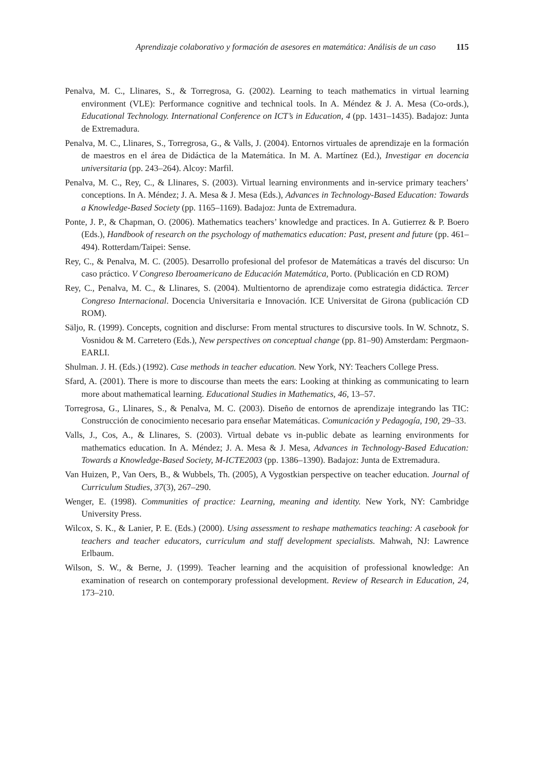Aprendizaje colaborativo y formación de asesores en matemática: Análisis de un caso 115
Penalva, M. C., Llinares, S., & Torregrosa, G. (2002). Learning to teach mathematics in virtual learning environment (VLE): Performance cognitive and technical tools. In A. Méndez & J. A. Mesa (Co-ords.), Educational Technology. International Conference on ICT’s in Education, 4 (pp. 1431–1435). Badajoz: Junta de Extremadura.
Penalva, M. C., Llinares, S., Torregrosa, G., & Valls, J. (2004). Entornos virtuales de aprendizaje en la formación de maestros en el área de Didáctica de la Matemática. In M. A. Martínez (Ed.), Investigar en docencia universitaria (pp. 243–264). Alcoy: Marfil.
Penalva, M. C., Rey, C., & Llinares, S. (2003). Virtual learning environments and in-service primary teachers’ conceptions. In A. Méndez; J. A. Mesa & J. Mesa (Eds.), Advances in Technology-Based Education: Towards a Knowledge-Based Society (pp. 1165–1169). Badajoz: Junta de Extremadura.
Ponte, J. P., & Chapman, O. (2006). Mathematics teachers’ knowledge and practices. In A. Gutierrez & P. Boero (Eds.), Handbook of research on the psychology of mathematics education: Past, present and future (pp. 461–494). Rotterdam/Taipei: Sense.
Rey, C., & Penalva, M. C. (2005). Desarrollo profesional del profesor de Matemáticas a través del discurso: Un caso práctico. V Congreso Iberoamericano de Educación Matemática, Porto. (Publicación en CD ROM)
Rey, C., Penalva, M. C., & Llinares, S. (2004). Multientorno de aprendizaje como estrategia didáctica. Tercer Congreso Internacional. Docencia Universitaria e Innovación. ICE Universitat de Girona (publicación CD ROM).
Säljo, R. (1999). Concepts, cognition and disclurse: From mental structures to discursive tools. In W. Schnotz, S. Vosnidou & M. Carretero (Eds.), New perspectives on conceptual change (pp. 81–90) Amsterdam: Pergmaon-EARLI.
Shulman. J. H. (Eds.) (1992). Case methods in teacher education. New York, NY: Teachers College Press.
Sfard, A. (2001). There is more to discourse than meets the ears: Looking at thinking as communicating to learn more about mathematical learning. Educational Studies in Mathematics, 46, 13–57.
Torregrosa, G., Llinares, S., & Penalva, M. C. (2003). Diseño de entornos de aprendizaje integrando las TIC: Construcción de conocimiento necesario para enseñar Matemáticas. Comunicación y Pedagogía, 190, 29–33.
Valls, J., Cos, A., & Llinares, S. (2003). Virtual debate vs in-public debate as learning environments for mathematics education. In A. Méndez; J. A. Mesa & J. Mesa, Advances in Technology-Based Education: Towards a Knowledge-Based Society, M-ICTE2003 (pp. 1386–1390). Badajoz: Junta de Extremadura.
Van Huizen, P., Van Oers, B., & Wubbels, Th. (2005), A Vygostkian perspective on teacher education. Journal of Curriculum Studies, 37(3), 267–290.
Wenger, E. (1998). Communities of practice: Learning, meaning and identity. New York, NY: Cambridge University Press.
Wilcox, S. K., & Lanier, P. E. (Eds.) (2000). Using assessment to reshape mathematics teaching: A casebook for teachers and teacher educators, curriculum and staff development specialists. Mahwah, NJ: Lawrence Erlbaum.
Wilson, S. W., & Berne, J. (1999). Teacher learning and the acquisition of professional knowledge: An examination of research on contemporary professional development. Review of Research in Education, 24, 173–210.